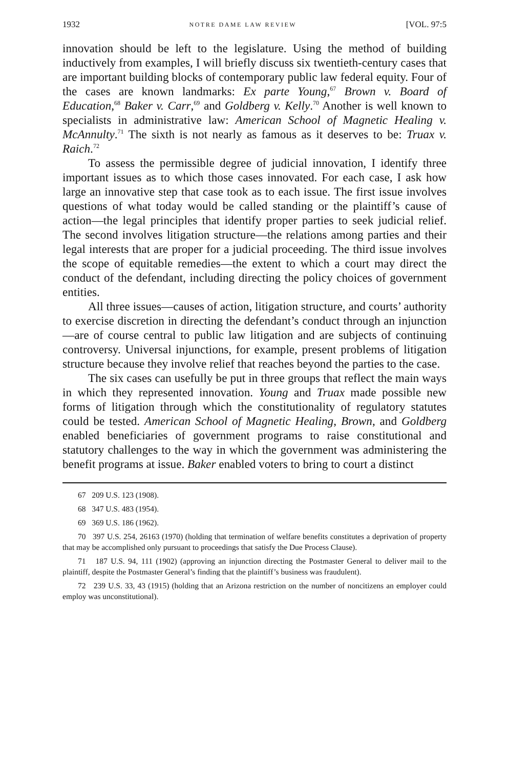1932 NOTRE DAME LAW REVIEW [VOL. 97:5
innovation should be left to the legislature. Using the method of building inductively from examples, I will briefly discuss six twentieth-century cases that are important building blocks of contemporary public law federal equity. Four of the cases are known landmarks: Ex parte Young,<sup>67</sup> Brown v. Board of Education,<sup>68</sup> Baker v. Carr,<sup>69</sup> and Goldberg v. Kelly.<sup>70</sup> Another is well known to specialists in administrative law: American School of Magnetic Healing v. McAnnulty.<sup>71</sup> The sixth is not nearly as famous as it deserves to be: Truax v. Raich.<sup>72</sup>
To assess the permissible degree of judicial innovation, I identify three important issues as to which those cases innovated. For each case, I ask how large an innovative step that case took as to each issue. The first issue involves questions of what today would be called standing or the plaintiff’s cause of action—the legal principles that identify proper parties to seek judicial relief. The second involves litigation structure—the relations among parties and their legal interests that are proper for a judicial proceeding. The third issue involves the scope of equitable remedies—the extent to which a court may direct the conduct of the defendant, including directing the policy choices of government entities.
All three issues—causes of action, litigation structure, and courts’ authority to exercise discretion in directing the defendant’s conduct through an injunction—are of course central to public law litigation and are subjects of continuing controversy. Universal injunctions, for example, present problems of litigation structure because they involve relief that reaches beyond the parties to the case.
The six cases can usefully be put in three groups that reflect the main ways in which they represented innovation. Young and Truax made possible new forms of litigation through which the constitutionality of regulatory statutes could be tested. American School of Magnetic Healing, Brown, and Goldberg enabled beneficiaries of government programs to raise constitutional and statutory challenges to the way in which the government was administering the benefit programs at issue. Baker enabled voters to bring to court a distinct
67 209 U.S. 123 (1908).
68 347 U.S. 483 (1954).
69 369 U.S. 186 (1962).
70 397 U.S. 254, 26163 (1970) (holding that termination of welfare benefits constitutes a deprivation of property that may be accomplished only pursuant to proceedings that satisfy the Due Process Clause).
71 187 U.S. 94, 111 (1902) (approving an injunction directing the Postmaster General to deliver mail to the plaintiff, despite the Postmaster General’s finding that the plaintiff’s business was fraudulent).
72 239 U.S. 33, 43 (1915) (holding that an Arizona restriction on the number of noncitizens an employer could employ was unconstitutional).